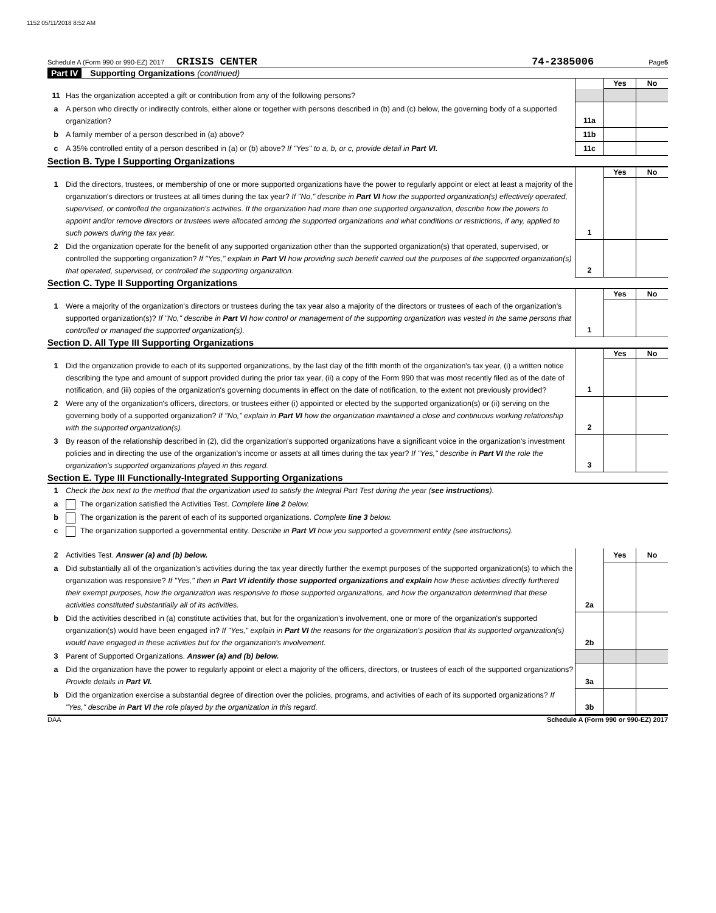1152 05/11/2018 8:52 AM
Schedule A (Form 990 or 990-EZ) 2017 CRISIS CENTER 74-2385006 Page 5
Part IV Supporting Organizations (continued)
| | | | Yes | No |
| 11 | Has the organization accepted a gift or contribution from any of the following persons? | | | |
| a | A person who directly or indirectly controls, either alone or together with persons described in (b) and (c) below, the governing body of a supported organization? | 11a | | |
| b | A family member of a person described in (a) above? | 11b | | |
| c | A 35% controlled entity of a person described in (a) or (b) above? If "Yes" to a, b, or c, provide detail in Part VI. | 11c | | |
Section B. Type I Supporting Organizations
| | | | Yes | No |
| 1 | Did the directors, trustees, or membership of one or more supported organizations have the power to regularly appoint or elect at least a majority of the organization's directors or trustees at all times during the tax year? If "No," describe in Part VI how the supported organization(s) effectively operated, supervised, or controlled the organization's activities. If the organization had more than one supported organization, describe how the powers to appoint and/or remove directors or trustees were allocated among the supported organizations and what conditions or restrictions, if any, applied to such powers during the tax year. | 1 | | |
| 2 | Did the organization operate for the benefit of any supported organization other than the supported organization(s) that operated, supervised, or controlled the supporting organization? If "Yes," explain in Part VI how providing such benefit carried out the purposes of the supported organization(s) that operated, supervised, or controlled the supporting organization. | 2 | | |
Section C. Type II Supporting Organizations
| | | | Yes | No |
| 1 | Were a majority of the organization's directors or trustees during the tax year also a majority of the directors or trustees of each of the organization's supported organization(s)? If "No," describe in Part VI how control or management of the supporting organization was vested in the same persons that controlled or managed the supported organization(s). | 1 | | |
Section D. All Type III Supporting Organizations
| | | | Yes | No |
| 1 | Did the organization provide to each of its supported organizations, by the last day of the fifth month of the organization's tax year, (i) a written notice describing the type and amount of support provided during the prior tax year, (ii) a copy of the Form 990 that was most recently filed as of the date of notification, and (iii) copies of the organization's governing documents in effect on the date of notification, to the extent not previously provided? | 1 | | |
| 2 | Were any of the organization's officers, directors, or trustees either (i) appointed or elected by the supported organization(s) or (ii) serving on the governing body of a supported organization? If "No," explain in Part VI how the organization maintained a close and continuous working relationship with the supported organization(s). | 2 | | |
| 3 | By reason of the relationship described in (2), did the organization's supported organizations have a significant voice in the organization's investment policies and in directing the use of the organization's income or assets at all times during the tax year? If "Yes," describe in Part VI the role the organization's supported organizations played in this regard. | 3 | | |
Section E. Type III Functionally-Integrated Supporting Organizations
| 1 | Check the box next to the method that the organization used to satisfy the Integral Part Test during the year ( see instructions ). | | | |
| a | The organization satisfied the Activities Test. Complete line 2 below. | | | |
| b | The organization is the parent of each of its supported organizations. Complete line 3 below. | | | |
| c | The organization supported a governmental entity. Describe in Part VI how you supported a government entity (see instructions). | | | |
| 2 | Activities Test. Answer (a) and (b) below. | | Yes | No |
| a | Did substantially all of the organization's activities during the tax year directly further the exempt purposes of the supported organization(s) to which the organization was responsive? If "Yes," then in Part VI identify those supported organizations and explain how these activities directly furthered their exempt purposes, how the organization was responsive to those supported organizations, and how the organization determined that these activities constituted substantially all of its activities. | 2a | | |
| b | Did the activities described in (a) constitute activities that, but for the organization's involvement, one or more of the organization's supported organization(s) would have been engaged in? If "Yes," explain in Part VI the reasons for the organization's position that its supported organization(s) would have engaged in these activities but for the organization's involvement. | 2b | | |
| 3 | Parent of Supported Organizations. Answer (a) and (b) below. | | | |
| a | Did the organization have the power to regularly appoint or elect a majority of the officers, directors, or trustees of each of the supported organizations? Provide details in Part VI. | 3a | | |
| b | Did the organization exercise a substantial degree of direction over the policies, programs, and activities of each of its supported organizations? If "Yes," describe in Part VI the role played by the organization in this regard. | 3b | | |
DAA Schedule A (Form 990 or 990-EZ) 2017